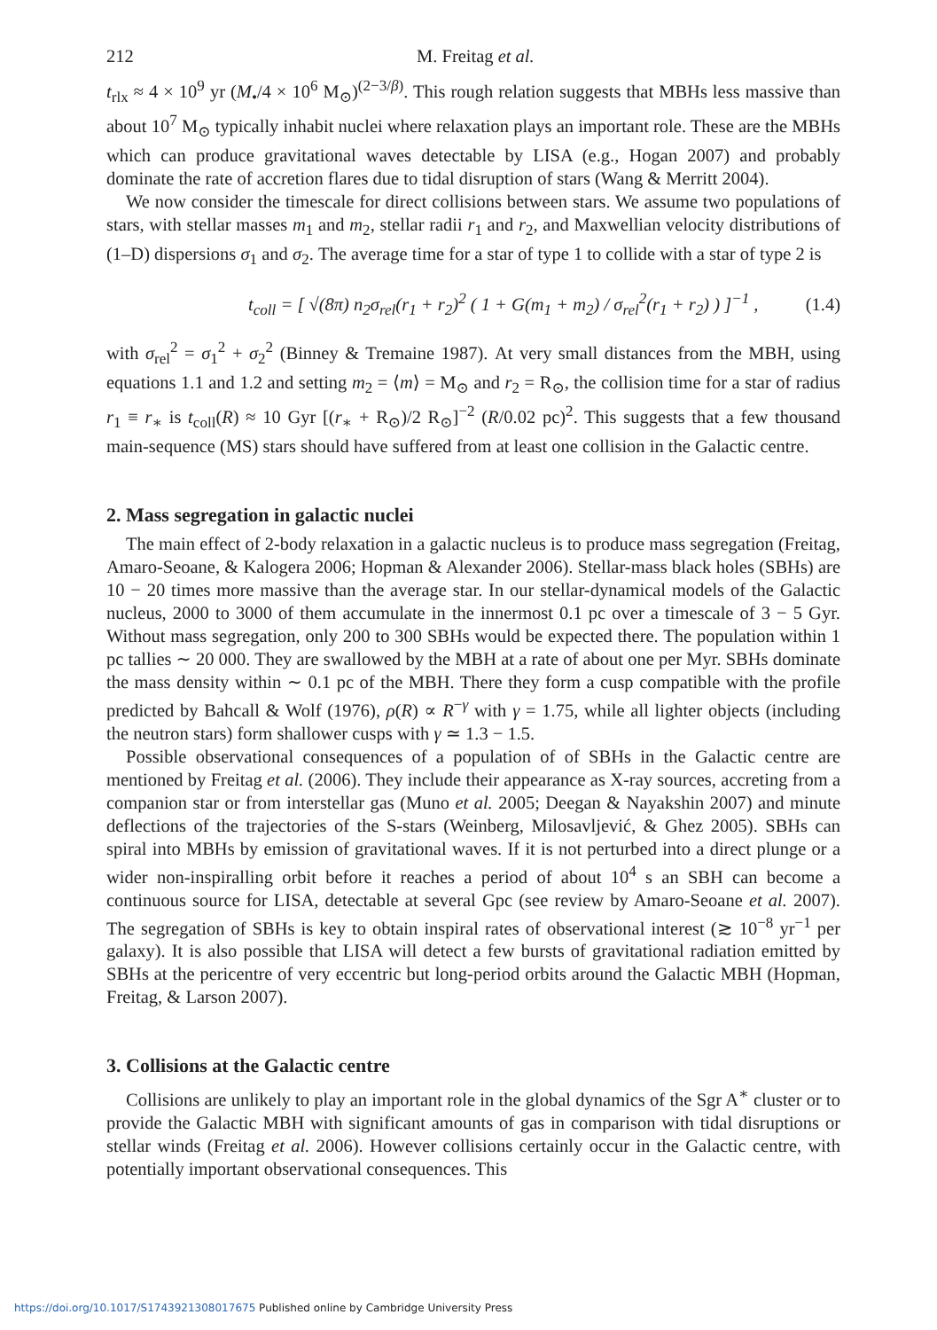212 M. Freitag et al.
t<sub>rlx</sub> ≈ 4 × 10<sup>9</sup> yr (M<sub>•</sub>/4 × 10<sup>6</sup> M<sub>⊙</sub>)<sup>(2−3/β)</sup>. This rough relation suggests that MBHs less massive than about 10<sup>7</sup> M<sub>⊙</sub> typically inhabit nuclei where relaxation plays an important role. These are the MBHs which can produce gravitational waves detectable by LISA (e.g., Hogan 2007) and probably dominate the rate of accretion flares due to tidal disruption of stars (Wang & Merritt 2004).
We now consider the timescale for direct collisions between stars. We assume two populations of stars, with stellar masses m<sub>1</sub> and m<sub>2</sub>, stellar radii r<sub>1</sub> and r<sub>2</sub>, and Maxwellian velocity distributions of (1–D) dispersions σ<sub>1</sub> and σ<sub>2</sub>. The average time for a star of type 1 to collide with a star of type 2 is
t<sub>coll</sub> = [ √(8π) n<sub>2</sub>σ<sub>rel</sub>(r<sub>1</sub> + r<sub>2</sub>)<sup>2</sup> ( 1 + G(m<sub>1</sub> + m<sub>2</sub>) / σ<sub>rel</sub><sup>2</sup>(r<sub>1</sub> + r<sub>2</sub>) ) ]<sup>−1</sup> , (1.4)
with σ<sub>rel</sub><sup>2</sup> = σ<sub>1</sub><sup>2</sup> + σ<sub>2</sub><sup>2</sup> (Binney & Tremaine 1987). At very small distances from the MBH, using equations 1.1 and 1.2 and setting m<sub>2</sub> = ⟨m⟩ = M<sub>⊙</sub> and r<sub>2</sub> = R<sub>⊙</sub>, the collision time for a star of radius r<sub>1</sub> ≡ r<sub>∗</sub> is t<sub>coll</sub>(R) ≈ 10 Gyr [(r<sub>∗</sub> + R<sub>⊙</sub>)/2 R<sub>⊙</sub>]<sup>−2</sup> (R/0.02 pc)<sup>2</sup>. This suggests that a few thousand main-sequence (MS) stars should have suffered from at least one collision in the Galactic centre.
2. Mass segregation in galactic nuclei
The main effect of 2-body relaxation in a galactic nucleus is to produce mass segregation (Freitag, Amaro-Seoane, & Kalogera 2006; Hopman & Alexander 2006). Stellar-mass black holes (SBHs) are 10 − 20 times more massive than the average star. In our stellar-dynamical models of the Galactic nucleus, 2000 to 3000 of them accumulate in the innermost 0.1 pc over a timescale of 3 − 5 Gyr. Without mass segregation, only 200 to 300 SBHs would be expected there. The population within 1 pc tallies ∼ 20 000. They are swallowed by the MBH at a rate of about one per Myr. SBHs dominate the mass density within ∼ 0.1 pc of the MBH. There they form a cusp compatible with the profile predicted by Bahcall & Wolf (1976), ρ(R) ∝ R<sup>−γ</sup> with γ = 1.75, while all lighter objects (including the neutron stars) form shallower cusps with γ ≃ 1.3 − 1.5.
Possible observational consequences of a population of of SBHs in the Galactic centre are mentioned by Freitag et al. (2006). They include their appearance as X-ray sources, accreting from a companion star or from interstellar gas (Muno et al. 2005; Deegan & Nayakshin 2007) and minute deflections of the trajectories of the S-stars (Weinberg, Milosavljević, & Ghez 2005). SBHs can spiral into MBHs by emission of gravitational waves. If it is not perturbed into a direct plunge or a wider non-inspiralling orbit before it reaches a period of about 10<sup>4</sup> s an SBH can become a continuous source for LISA, detectable at several Gpc (see review by Amaro-Seoane et al. 2007). The segregation of SBHs is key to obtain inspiral rates of observational interest (≳ 10<sup>−8</sup> yr<sup>−1</sup> per galaxy). It is also possible that LISA will detect a few bursts of gravitational radiation emitted by SBHs at the pericentre of very eccentric but long-period orbits around the Galactic MBH (Hopman, Freitag, & Larson 2007).
3. Collisions at the Galactic centre
Collisions are unlikely to play an important role in the global dynamics of the Sgr A<sup>∗</sup> cluster or to provide the Galactic MBH with significant amounts of gas in comparison with tidal disruptions or stellar winds (Freitag et al. 2006). However collisions certainly occur in the Galactic centre, with potentially important observational consequences. This
https://doi.org/10.1017/S1743921308017675 Published online by Cambridge University Press